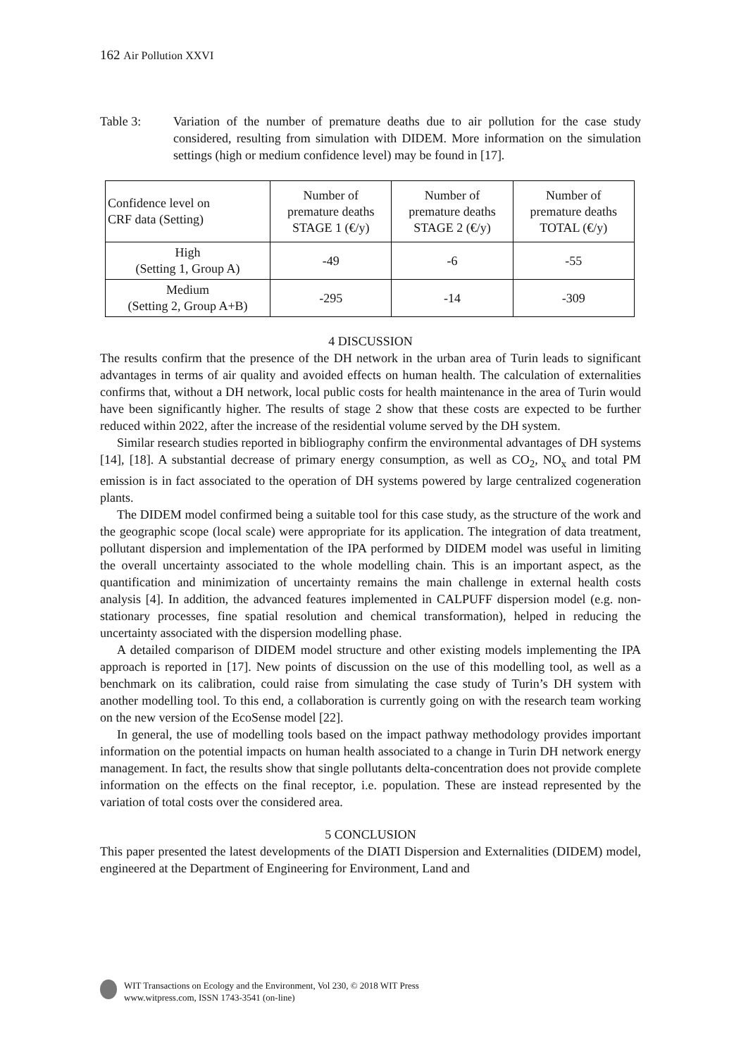162 Air Pollution XXVI
Table 3: Variation of the number of premature deaths due to air pollution for the case study considered, resulting from simulation with DIDEM. More information on the simulation settings (high or medium confidence level) may be found in [17].
| Confidence level on CRF data (Setting) | Number of premature deaths STAGE 1 (€/y) | Number of premature deaths STAGE 2 (€/y) | Number of premature deaths TOTAL (€/y) |
| --- | --- | --- | --- |
| High (Setting 1, Group A) | -49 | -6 | -55 |
| Medium (Setting 2, Group A+B) | -295 | -14 | -309 |
4 DISCUSSION
The results confirm that the presence of the DH network in the urban area of Turin leads to significant advantages in terms of air quality and avoided effects on human health. The calculation of externalities confirms that, without a DH network, local public costs for health maintenance in the area of Turin would have been significantly higher. The results of stage 2 show that these costs are expected to be further reduced within 2022, after the increase of the residential volume served by the DH system.
Similar research studies reported in bibliography confirm the environmental advantages of DH systems [14], [18]. A substantial decrease of primary energy consumption, as well as CO<sub>2</sub>, NO<sub>x</sub> and total PM emission is in fact associated to the operation of DH systems powered by large centralized cogeneration plants.
The DIDEM model confirmed being a suitable tool for this case study, as the structure of the work and the geographic scope (local scale) were appropriate for its application. The integration of data treatment, pollutant dispersion and implementation of the IPA performed by DIDEM model was useful in limiting the overall uncertainty associated to the whole modelling chain. This is an important aspect, as the quantification and minimization of uncertainty remains the main challenge in external health costs analysis [4]. In addition, the advanced features implemented in CALPUFF dispersion model (e.g. non-stationary processes, fine spatial resolution and chemical transformation), helped in reducing the uncertainty associated with the dispersion modelling phase.
A detailed comparison of DIDEM model structure and other existing models implementing the IPA approach is reported in [17]. New points of discussion on the use of this modelling tool, as well as a benchmark on its calibration, could raise from simulating the case study of Turin’s DH system with another modelling tool. To this end, a collaboration is currently going on with the research team working on the new version of the EcoSense model [22].
In general, the use of modelling tools based on the impact pathway methodology provides important information on the potential impacts on human health associated to a change in Turin DH network energy management. In fact, the results show that single pollutants delta-concentration does not provide complete information on the effects on the final receptor, i.e. population. These are instead represented by the variation of total costs over the considered area.
5 CONCLUSION
This paper presented the latest developments of the DIATI Dispersion and Externalities (DIDEM) model, engineered at the Department of Engineering for Environment, Land and
WIT Transactions on Ecology and the Environment, Vol 230, © 2018 WIT Press
www.witpress.com, ISSN 1743-3541 (on-line)